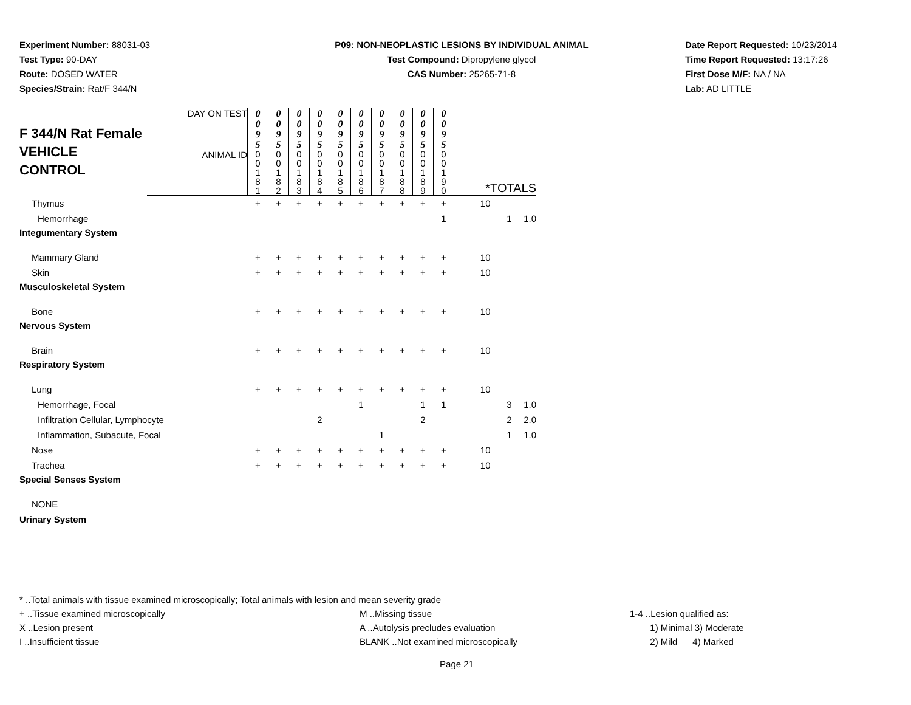Experiment Number: 88031-03
Test Type: 90-DAY
Route: DOSED WATER
Species/Strain: Rat/F 344/N
P09: NON-NEOPLASTIC LESIONS BY INDIVIDUAL ANIMAL
Test Compound: Dipropylene glycol
CAS Number: 25265-71-8
Date Report Requested: 10/23/2014
Time Report Requested: 13:17:26
First Dose M/F: NA / NA
Lab: AD LITTLE
| F 344/N Rat Female VEHICLE CONTROL | DAY ON TEST | 0 0 9 5 | 0 0 9 5 | 0 0 9 5 | 0 0 9 5 | 0 0 9 5 | 0 0 9 5 | 0 0 9 5 | 0 0 9 5 | 0 0 9 5 | 0 0 9 5 | | | |
| | ANIMAL ID | 0 0 1 8 1 | 0 0 1 8 2 | 0 0 1 8 3 | 0 0 1 8 4 | 0 0 1 8 5 | 0 0 1 8 6 | 0 0 1 8 7 | 0 0 1 8 8 | 0 0 1 8 9 | 0 0 1 9 0 | *TOTALS | | |
| Thymus | | + | + | + | + | + | + | + | + | + | + | 10 | | |
| Hemorrhage | | | | | | | | | | | 1 | | 1 | 1.0 |
| Integumentary System | | | | | | | | | | | | | | |
| Mammary Gland | | + | + | + | + | + | + | + | + | + | + | 10 | | |
| Skin | | + | + | + | + | + | + | + | + | + | + | 10 | | |
| Musculoskeletal System | | | | | | | | | | | | | | |
| Bone | | + | + | + | + | + | + | + | + | + | + | 10 | | |
| Nervous System | | | | | | | | | | | | | | |
| Brain | | + | + | + | + | + | + | + | + | + | + | 10 | | |
| Respiratory System | | | | | | | | | | | | | | |
| Lung | | + | + | + | + | + | + | + | + | + | + | 10 | | |
| Hemorrhage, Focal | | | | | | | 1 | | | 1 | 1 | | 3 | 1.0 |
| Infiltration Cellular, Lymphocyte | | | | | 2 | | | | | 2 | | | 2 | 2.0 |
| Inflammation, Subacute, Focal | | | | | | | | 1 | | | | | 1 | 1.0 |
| Nose | | + | + | + | + | + | + | + | + | + | + | 10 | | |
| Trachea | | + | + | + | + | + | + | + | + | + | + | 10 | | |
| Special Senses System | | | | | | | | | | | | | | |
| NONE | | | | | | | | | | | | | | |
| Urinary System | | | | | | | | | | | | | | |
* ..Total animals with tissue examined microscopically; Total animals with lesion and mean severity grade
+ ..Tissue examined microscopically M ..Missing tissue 1-4 ..Lesion qualified as:
X ..Lesion present A ..Autolysis precludes evaluation 1) Minimal 3) Moderate
I ..Insufficient tissue BLANK ..Not examined microscopically 2) Mild 4) Marked
Page 21